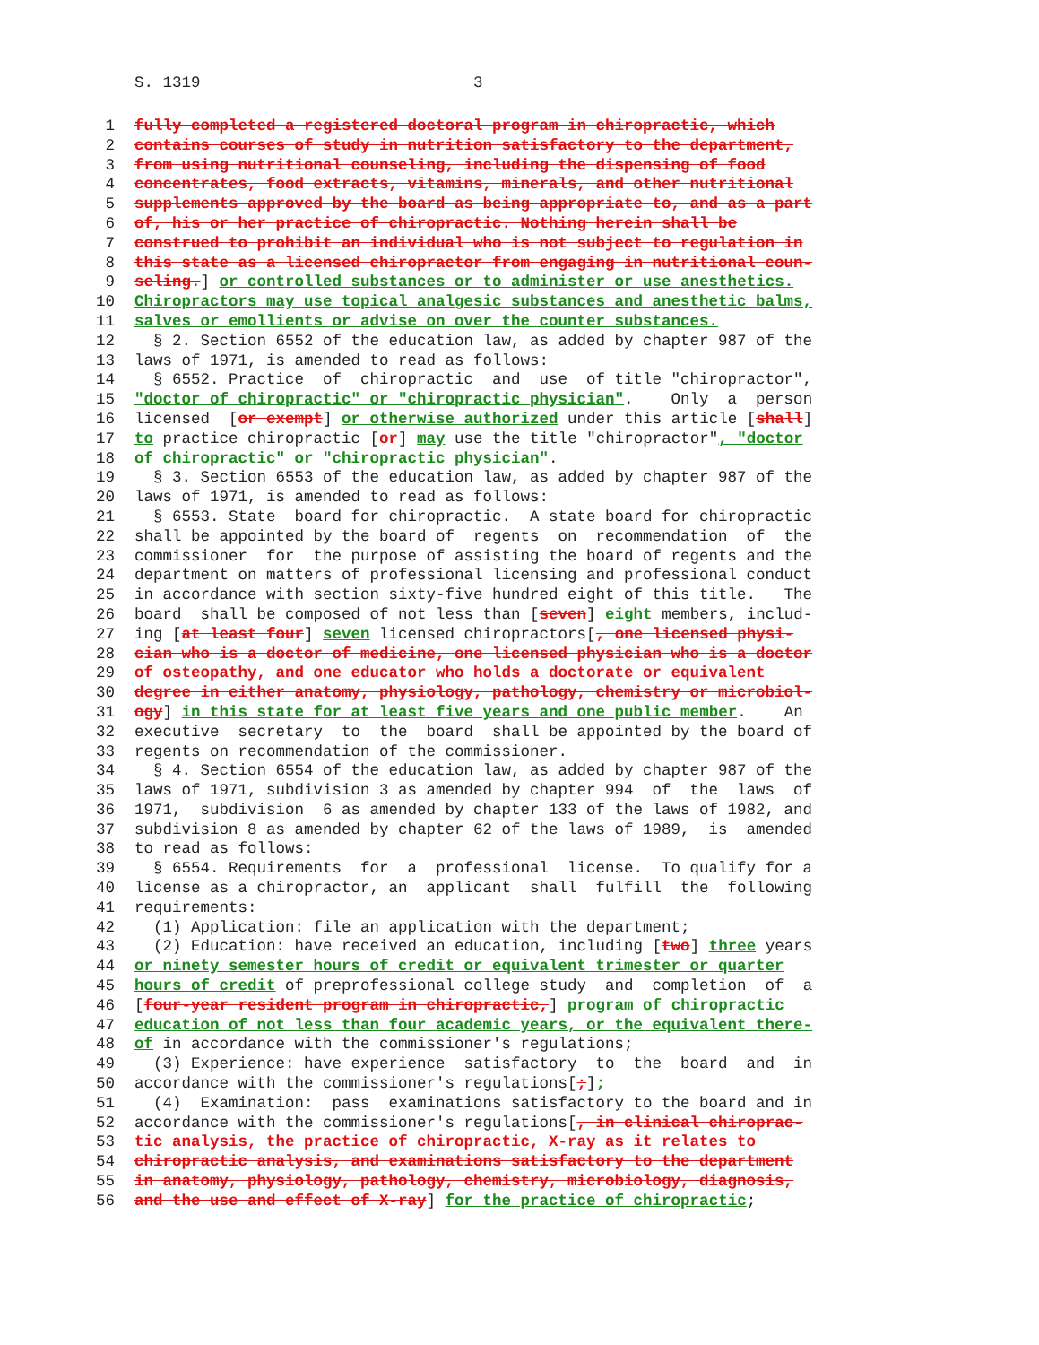S. 1319 3
1 fully completed a registered doctoral program in chiropractic, which
2 contains courses of study in nutrition satisfactory to the department,
3 from using nutritional counseling, including the dispensing of food
4 concentrates, food extracts, vitamins, minerals, and other nutritional
5 supplements approved by the board as being appropriate to, and as a part
6 of, his or her practice of chiropractic. Nothing herein shall be
7 construed to prohibit an individual who is not subject to regulation in
8 this state as a licensed chiropractor from engaging in nutritional coun-
9 seling.] or controlled substances or to administer or use anesthetics.
10 Chiropractors may use topical analgesic substances and anesthetic balms,
11 salves or emollients or advise on over the counter substances.
12 § 2. Section 6552 of the education law, as added by chapter 987 of the
13 laws of 1971, is amended to read as follows:
14 § 6552. Practice of chiropractic and use of title "chiropractor",
15 "doctor of chiropractic" or "chiropractic physician". Only a person
16 licensed [or exempt] or otherwise authorized under this article [shall]
17 to practice chiropractic [or] may use the title "chiropractor", "doctor
18 of chiropractic" or "chiropractic physician".
19 § 3. Section 6553 of the education law, as added by chapter 987 of the
20 laws of 1971, is amended to read as follows:
21 § 6553. State board for chiropractic. A state board for chiropractic
22 shall be appointed by the board of regents on recommendation of the
23 commissioner for the purpose of assisting the board of regents and the
24 department on matters of professional licensing and professional conduct
25 in accordance with section sixty-five hundred eight of this title. The
26 board shall be composed of not less than [seven] eight members, includ-
27 ing [at least four] seven licensed chiropractors[, one licensed physi-
28 cian who is a doctor of medicine, one licensed physician who is a doctor
29 of osteopathy, and one educator who holds a doctorate or equivalent
30 degree in either anatomy, physiology, pathology, chemistry or microbiol-
31 ogy] in this state for at least five years and one public member. An
32 executive secretary to the board shall be appointed by the board of
33 regents on recommendation of the commissioner.
34 § 4. Section 6554 of the education law, as added by chapter 987 of the
35 laws of 1971, subdivision 3 as amended by chapter 994 of the laws of
36 1971, subdivision 6 as amended by chapter 133 of the laws of 1982, and
37 subdivision 8 as amended by chapter 62 of the laws of 1989, is amended
38 to read as follows:
39 § 6554. Requirements for a professional license. To qualify for a
40 license as a chiropractor, an applicant shall fulfill the following
41 requirements:
42 (1) Application: file an application with the department;
43 (2) Education: have received an education, including [two] three years
44 or ninety semester hours of credit or equivalent trimester or quarter
45 hours of credit of preprofessional college study and completion of a
46 [four-year resident program in chiropractic,] program of chiropractic
47 education of not less than four academic years, or the equivalent there-
48 of in accordance with the commissioner's regulations;
49 (3) Experience: have experience satisfactory to the board and in
50 accordance with the commissioner's regulations[;];
51 (4) Examination: pass examinations satisfactory to the board and in
52 accordance with the commissioner's regulations[, in clinical chiroprac-
53 tic analysis, the practice of chiropractic, X-ray as it relates to
54 chiropractic analysis, and examinations satisfactory to the department
55 in anatomy, physiology, pathology, chemistry, microbiology, diagnosis,
56 and the use and effect of X-ray] for the practice of chiropractic;